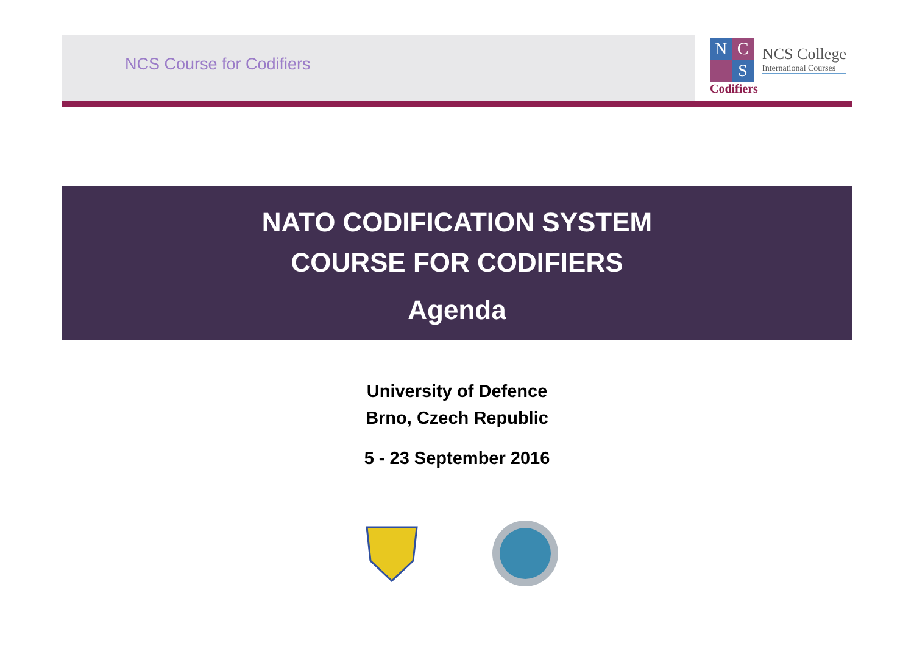NCS Course for Codifiers
N C
S
NCS College
International Courses
Codifiers
NATO CODIFICATION SYSTEM
COURSE FOR CODIFIERS
Agenda
University of Defence
Brno, Czech Republic
5 - 23 September 2016